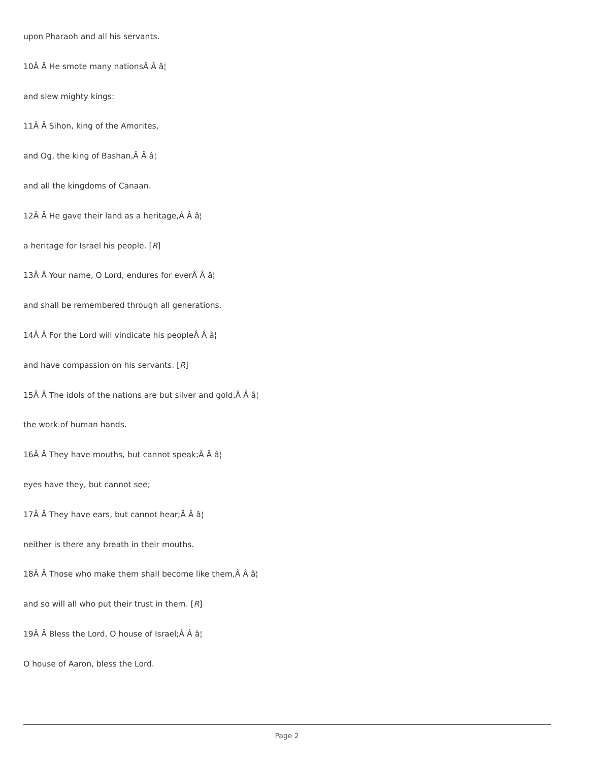upon Pharaoh and all his servants.
10Â Â He smote many nationsÂ Â â¦
and slew mighty kings:
11Â Â Sihon, king of the Amorites,
and Og, the king of Bashan,Â Â â¦
and all the kingdoms of Canaan.
12Â Â He gave their land as a heritage,Â Â â¦
a heritage for Israel his people. [R]
13Â Â Your name, O Lord, endures for everÂ Â â¦
and shall be remembered through all generations.
14Â Â For the Lord will vindicate his peopleÂ Â â¦
and have compassion on his servants. [R]
15Â Â The idols of the nations are but silver and gold,Â Â â¦
the work of human hands.
16Â Â They have mouths, but cannot speak;Â Â â¦
eyes have they, but cannot see;
17Â Â They have ears, but cannot hear;Â Â â¦
neither is there any breath in their mouths.
18Â Â Those who make them shall become like them,Â Â â¦
and so will all who put their trust in them. [R]
19Â Â Bless the Lord, O house of Israel;Â Â â¦
O house of Aaron, bless the Lord.
Page 2